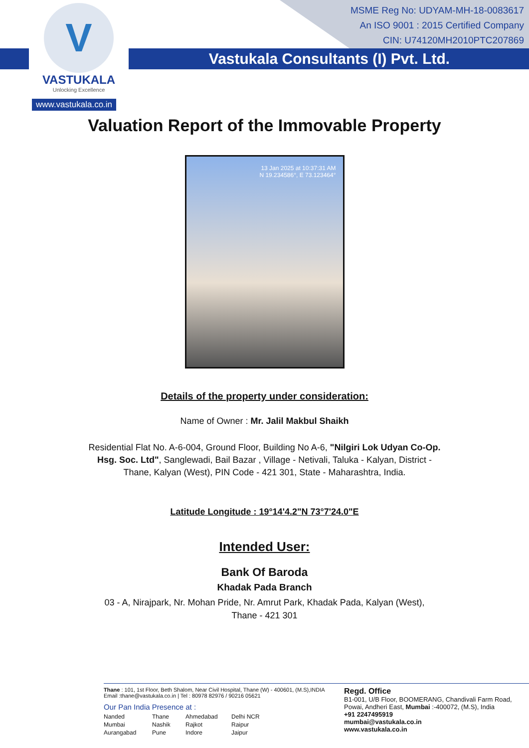MSME Reg No: UDYAM-MH-18-0083617
An ISO 9001 : 2015 Certified Company
CIN: U74120MH2010PTC207869
Vastukala Consultants (I) Pvt. Ltd.
V
VASTUKALA
Unlocking Excellence
www.vastukala.co.in
Valuation Report of the Immovable Property
13 Jan 2025 at 10:37:31 AM
N 19.234586°, E 73.123464°
Details of the property under consideration:
Name of Owner : Mr. Jalil Makbul Shaikh
Residential Flat No. A-6-004, Ground Floor, Building No A-6, "Nilgiri Lok Udyan Co-Op. Hsg. Soc. Ltd", Sanglewadi, Bail Bazar , Village - Netivali, Taluka - Kalyan, District - Thane, Kalyan (West), PIN Code - 421 301, State - Maharashtra, India.
Latitude Longitude : 19°14'4.2"N 73°7'24.0"E
Intended User:
Bank Of Baroda
Khadak Pada Branch
03 - A, Nirajpark, Nr. Mohan Pride, Nr. Amrut Park, Khadak Pada, Kalyan (West),
Thane - 421 301
Thane : 101, 1st Floor, Beth Shalom, Near Civil Hospital, Thane (W) - 400601, (M.S),INDIA
Email :thane@vastukala.co.in | Tel : 80978 82976 / 90216 05621
Our Pan India Presence at :
Nanded Thane Ahmedabad Delhi NCR Mumbai Nashik Rajkot Raipur Aurangabad Pune Indore Jaipur
Regd. Office
B1-001, U/B Floor, BOOMERANG, Chandivali Farm Road, Powai, Andheri East, Mumbai :-400072, (M.S), India
+91 2247495919
mumbai@vastukala.co.in
www.vastukala.co.in